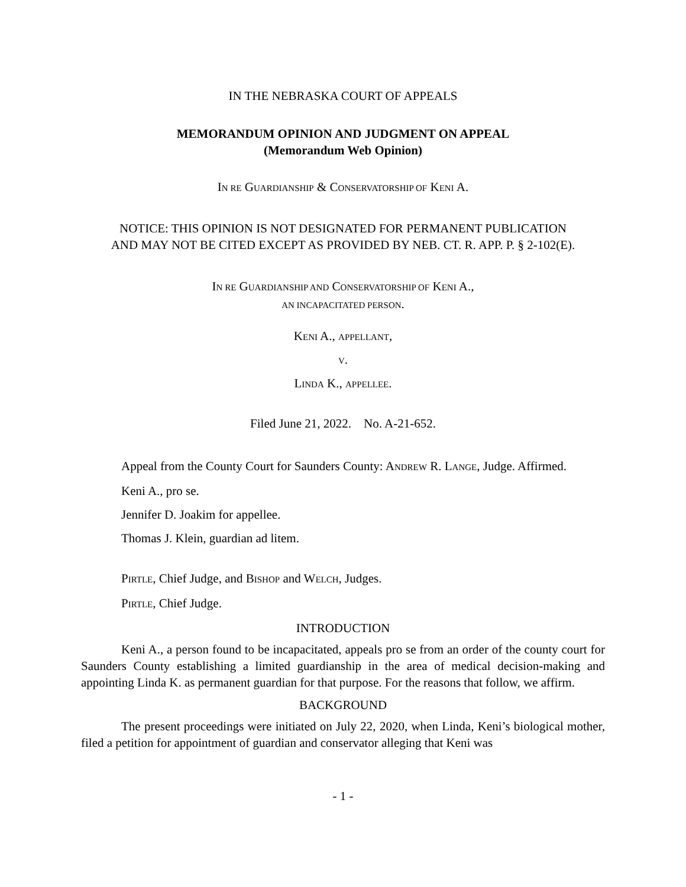IN THE NEBRASKA COURT OF APPEALS
MEMORANDUM OPINION AND JUDGMENT ON APPEAL
(Memorandum Web Opinion)
IN RE GUARDIANSHIP & CONSERVATORSHIP OF KENI A.
NOTICE: THIS OPINION IS NOT DESIGNATED FOR PERMANENT PUBLICATION
AND MAY NOT BE CITED EXCEPT AS PROVIDED BY NEB. CT. R. APP. P. § 2-102(E).
IN RE GUARDIANSHIP AND CONSERVATORSHIP OF KENI A.,
AN INCAPACITATED PERSON.
KENI A., APPELLANT,
V.
LINDA K., APPELLEE.
Filed June 21, 2022. No. A-21-652.
Appeal from the County Court for Saunders County: ANDREW R. LANGE, Judge. Affirmed.
Keni A., pro se.
Jennifer D. Joakim for appellee.
Thomas J. Klein, guardian ad litem.
PIRTLE, Chief Judge, and BISHOP and WELCH, Judges.
PIRTLE, Chief Judge.
INTRODUCTION
Keni A., a person found to be incapacitated, appeals pro se from an order of the county court for Saunders County establishing a limited guardianship in the area of medical decision-making and appointing Linda K. as permanent guardian for that purpose. For the reasons that follow, we affirm.
BACKGROUND
The present proceedings were initiated on July 22, 2020, when Linda, Keni’s biological mother, filed a petition for appointment of guardian and conservator alleging that Keni was
- 1 -